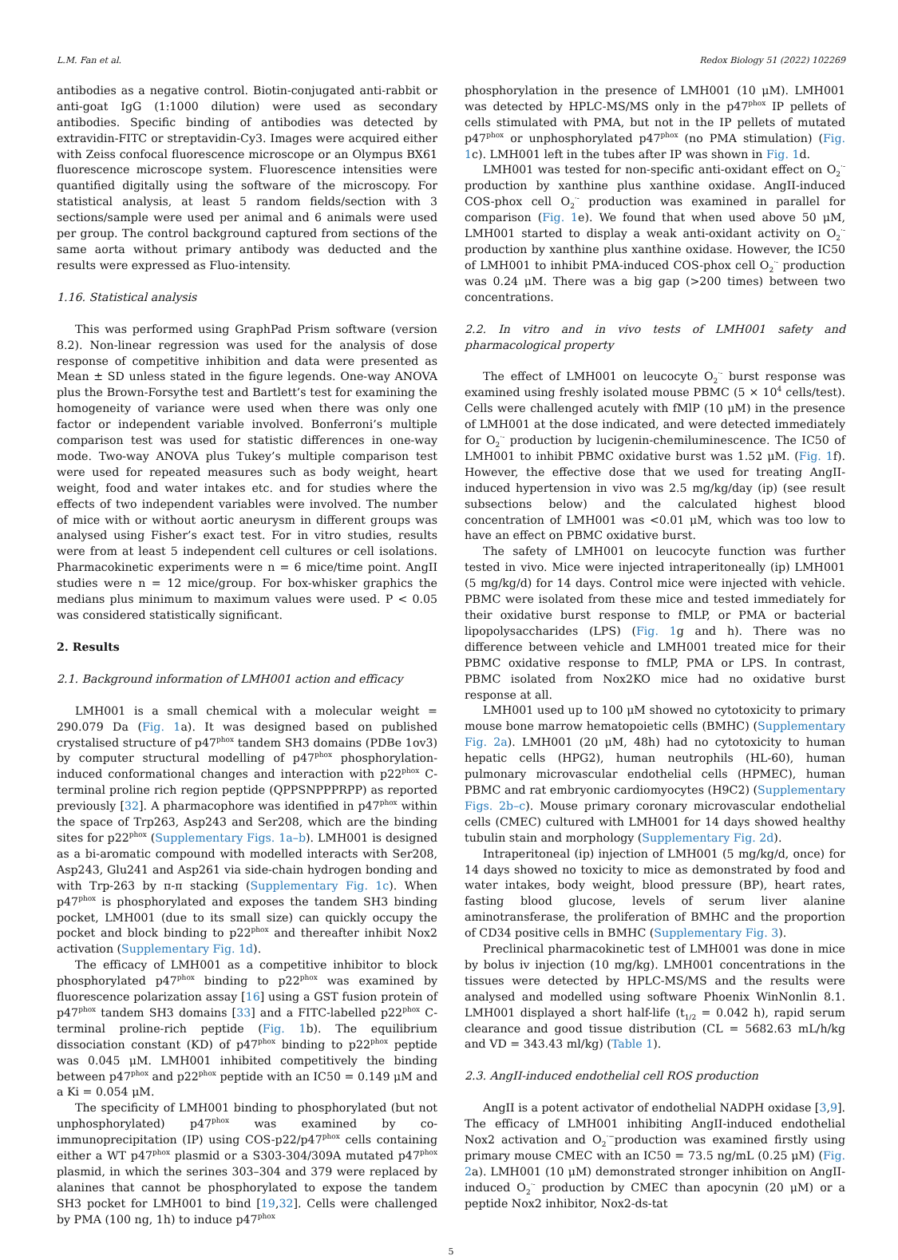L.M. Fan et al. Redox Biology 51 (2022) 102269
antibodies as a negative control. Biotin-conjugated anti-rabbit or anti-goat IgG (1:1000 dilution) were used as secondary antibodies. Specific binding of antibodies was detected by extravidin-FITC or streptavidin-Cy3. Images were acquired either with Zeiss confocal fluorescence microscope or an Olympus BX61 fluorescence microscope system. Fluorescence intensities were quantified digitally using the software of the microscopy. For statistical analysis, at least 5 random fields/section with 3 sections/sample were used per animal and 6 animals were used per group. The control background captured from sections of the same aorta without primary antibody was deducted and the results were expressed as Fluo-intensity.
1.16. Statistical analysis
This was performed using GraphPad Prism software (version 8.2). Non-linear regression was used for the analysis of dose response of competitive inhibition and data were presented as Mean ± SD unless stated in the figure legends. One-way ANOVA plus the Brown-Forsythe test and Bartlett’s test for examining the homogeneity of variance were used when there was only one factor or independent variable involved. Bonferroni’s multiple comparison test was used for statistic differences in one-way mode. Two-way ANOVA plus Tukey’s multiple comparison test were used for repeated measures such as body weight, heart weight, food and water intakes etc. and for studies where the effects of two independent variables were involved. The number of mice with or without aortic aneurysm in different groups was analysed using Fisher’s exact test. For in vitro studies, results were from at least 5 independent cell cultures or cell isolations. Pharmacokinetic experiments were n = 6 mice/time point. AngII studies were n = 12 mice/group. For box-whisker graphics the medians plus minimum to maximum values were used. P < 0.05 was considered statistically significant.
2. Results
2.1. Background information of LMH001 action and efficacy
LMH001 is a small chemical with a molecular weight = 290.079 Da (Fig. 1a). It was designed based on published crystalised structure of p47<sup>phox</sup> tandem SH3 domains (PDBe 1ov3) by computer structural modelling of p47<sup>phox</sup> phosphorylation-induced conformational changes and interaction with p22<sup>phox</sup> C-terminal proline rich region peptide (QPPSNPPPRPP) as reported previously [32]. A pharmacophore was identified in p47<sup>phox</sup> within the space of Trp263, Asp243 and Ser208, which are the binding sites for p22<sup>phox</sup> (Supplementary Figs. 1a–b). LMH001 is designed as a bi-aromatic compound with modelled interacts with Ser208, Asp243, Glu241 and Asp261 via side-chain hydrogen bonding and with Trp-263 by π-π stacking (Supplementary Fig. 1c). When p47<sup>phox</sup> is phosphorylated and exposes the tandem SH3 binding pocket, LMH001 (due to its small size) can quickly occupy the pocket and block binding to p22<sup>phox</sup> and thereafter inhibit Nox2 activation (Supplementary Fig. 1d).
The efficacy of LMH001 as a competitive inhibitor to block phosphorylated p47<sup>phox</sup> binding to p22<sup>phox</sup> was examined by fluorescence polarization assay [16] using a GST fusion protein of p47<sup>phox</sup> tandem SH3 domains [33] and a FITC-labelled p22<sup>phox</sup> C-terminal proline-rich peptide (Fig. 1b). The equilibrium dissociation constant (KD) of p47<sup>phox</sup> binding to p22<sup>phox</sup> peptide was 0.045 μM. LMH001 inhibited competitively the binding between p47<sup>phox</sup> and p22<sup>phox</sup> peptide with an IC50 = 0.149 μM and a Ki = 0.054 μM.
The specificity of LMH001 binding to phosphorylated (but not unphosphorylated) p47<sup>phox</sup> was examined by co-immunoprecipitation (IP) using COS-p22/p47<sup>phox</sup> cells containing either a WT p47<sup>phox</sup> plasmid or a S303-304/309A mutated p47<sup>phox</sup> plasmid, in which the serines 303–304 and 379 were replaced by alanines that cannot be phosphorylated to expose the tandem SH3 pocket for LMH001 to bind [19,32]. Cells were challenged by PMA (100 ng, 1h) to induce p47<sup>phox</sup>
phosphorylation in the presence of LMH001 (10 μM). LMH001 was detected by HPLC-MS/MS only in the p47<sup>phox</sup> IP pellets of cells stimulated with PMA, but not in the IP pellets of mutated p47<sup>phox</sup> or unphosphorylated p47<sup>phox</sup> (no PMA stimulation) (Fig. 1c). LMH001 left in the tubes after IP was shown in Fig. 1d.
LMH001 was tested for non-specific anti-oxidant effect on O<sub>2</sub><sup>·-</sup> production by xanthine plus xanthine oxidase. AngII-induced COS-phox cell O<sub>2</sub><sup>·-</sup> production was examined in parallel for comparison (Fig. 1e). We found that when used above 50 μM, LMH001 started to display a weak anti-oxidant activity on O<sub>2</sub><sup>·-</sup> production by xanthine plus xanthine oxidase. However, the IC50 of LMH001 to inhibit PMA-induced COS-phox cell O<sub>2</sub><sup>·-</sup> production was 0.24 μM. There was a big gap (>200 times) between two concentrations.
2.2. In vitro and in vivo tests of LMH001 safety and pharmacological property
The effect of LMH001 on leucocyte O<sub>2</sub><sup>·-</sup> burst response was examined using freshly isolated mouse PBMC (5 × 10<sup>4</sup> cells/test). Cells were challenged acutely with fMlP (10 μM) in the presence of LMH001 at the dose indicated, and were detected immediately for O<sub>2</sub><sup>·-</sup> production by lucigenin-chemiluminescence. The IC50 of LMH001 to inhibit PBMC oxidative burst was 1.52 μM. (Fig. 1f). However, the effective dose that we used for treating AngII-induced hypertension in vivo was 2.5 mg/kg/day (ip) (see result subsections below) and the calculated highest blood concentration of LMH001 was <0.01 μM, which was too low to have an effect on PBMC oxidative burst.
The safety of LMH001 on leucocyte function was further tested in vivo. Mice were injected intraperitoneally (ip) LMH001 (5 mg/kg/d) for 14 days. Control mice were injected with vehicle. PBMC were isolated from these mice and tested immediately for their oxidative burst response to fMLP, or PMA or bacterial lipopolysaccharides (LPS) (Fig. 1g and h). There was no difference between vehicle and LMH001 treated mice for their PBMC oxidative response to fMLP, PMA or LPS. In contrast, PBMC isolated from Nox2KO mice had no oxidative burst response at all.
LMH001 used up to 100 μM showed no cytotoxicity to primary mouse bone marrow hematopoietic cells (BMHC) (Supplementary Fig. 2a). LMH001 (20 μM, 48h) had no cytotoxicity to human hepatic cells (HPG2), human neutrophils (HL-60), human pulmonary microvascular endothelial cells (HPMEC), human PBMC and rat embryonic cardiomyocytes (H9C2) (Supplementary Figs. 2b–c). Mouse primary coronary microvascular endothelial cells (CMEC) cultured with LMH001 for 14 days showed healthy tubulin stain and morphology (Supplementary Fig. 2d).
Intraperitoneal (ip) injection of LMH001 (5 mg/kg/d, once) for 14 days showed no toxicity to mice as demonstrated by food and water intakes, body weight, blood pressure (BP), heart rates, fasting blood glucose, levels of serum liver alanine aminotransferase, the proliferation of BMHC and the proportion of CD34 positive cells in BMHC (Supplementary Fig. 3).
Preclinical pharmacokinetic test of LMH001 was done in mice by bolus iv injection (10 mg/kg). LMH001 concentrations in the tissues were detected by HPLC-MS/MS and the results were analysed and modelled using software Phoenix WinNonlin 8.1. LMH001 displayed a short half-life (t<sub>1/2</sub> = 0.042 h), rapid serum clearance and good tissue distribution (CL = 5682.63 mL/h/kg and VD = 343.43 ml/kg) (Table 1).
2.3. AngII-induced endothelial cell ROS production
AngII is a potent activator of endothelial NADPH oxidase [3,9]. The efficacy of LMH001 inhibiting AngII-induced endothelial Nox2 activation and O<sub>2</sub><sup>·−</sup>production was examined firstly using primary mouse CMEC with an IC50 = 73.5 ng/mL (0.25 μM) (Fig. 2a). LMH001 (10 μM) demonstrated stronger inhibition on AngII-induced O<sub>2</sub><sup>·-</sup> production by CMEC than apocynin (20 μM) or a peptide Nox2 inhibitor, Nox2-ds-tat
5